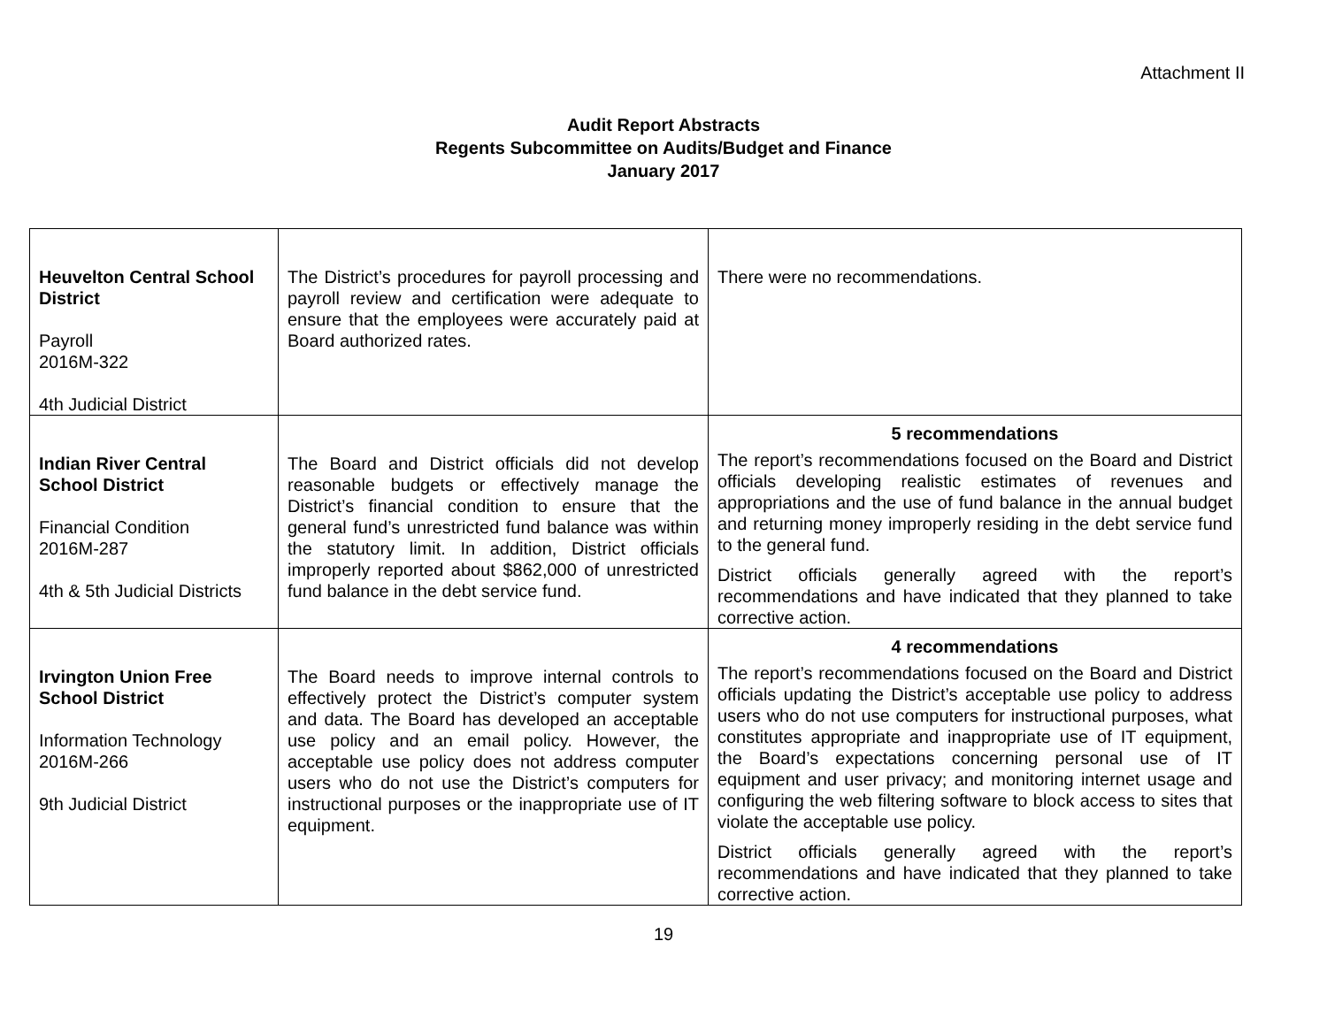Attachment II
Audit Report Abstracts
Regents Subcommittee on Audits/Budget and Finance
January 2017
| Heuvelton Central School District Payroll 2016M-322 4th Judicial District | The District’s procedures for payroll processing and payroll review and certification were adequate to ensure that the employees were accurately paid at Board authorized rates. | There were no recommendations. |
| Indian River Central School District Financial Condition 2016M-287 4th & 5th Judicial Districts | The Board and District officials did not develop reasonable budgets or effectively manage the District’s financial condition to ensure that the general fund’s unrestricted fund balance was within the statutory limit. In addition, District officials improperly reported about $862,000 of unrestricted fund balance in the debt service fund. | 5 recommendations The report’s recommendations focused on the Board and District officials developing realistic estimates of revenues and appropriations and the use of fund balance in the annual budget and returning money improperly residing in the debt service fund to the general fund. District officials generally agreed with the report’s recommendations and have indicated that they planned to take corrective action. |
| Irvington Union Free School District Information Technology 2016M-266 9th Judicial District | The Board needs to improve internal controls to effectively protect the District’s computer system and data. The Board has developed an acceptable use policy and an email policy. However, the acceptable use policy does not address computer users who do not use the District’s computers for instructional purposes or the inappropriate use of IT equipment. | 4 recommendations The report’s recommendations focused on the Board and District officials updating the District’s acceptable use policy to address users who do not use computers for instructional purposes, what constitutes appropriate and inappropriate use of IT equipment, the Board’s expectations concerning personal use of IT equipment and user privacy; and monitoring internet usage and configuring the web filtering software to block access to sites that violate the acceptable use policy. District officials generally agreed with the report’s recommendations and have indicated that they planned to take corrective action. |
19